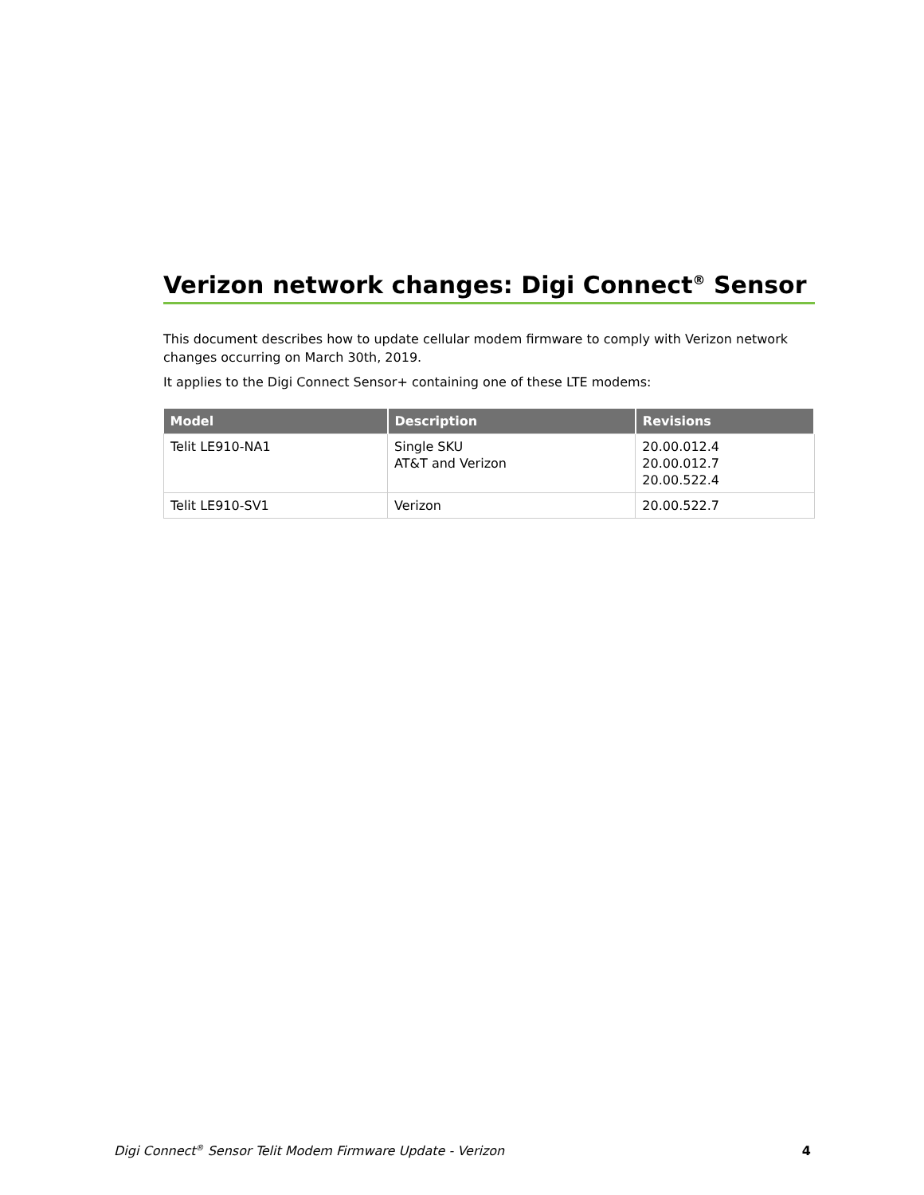Verizon network changes: Digi Connect<sup>®</sup> Sensor
This document describes how to update cellular modem firmware to comply with Verizon network changes occurring on March 30th, 2019.
It applies to the Digi Connect Sensor+ containing one of these LTE modems:
| Model | Description | Revisions |
| --- | --- | --- |
| Telit LE910-NA1 | Single SKU AT&T and Verizon | 20.00.012.4 20.00.012.7 20.00.522.4 |
| Telit LE910-SV1 | Verizon | 20.00.522.7 |
Digi Connect<sup>®</sup> Sensor Telit Modem Firmware Update - Verizon 4